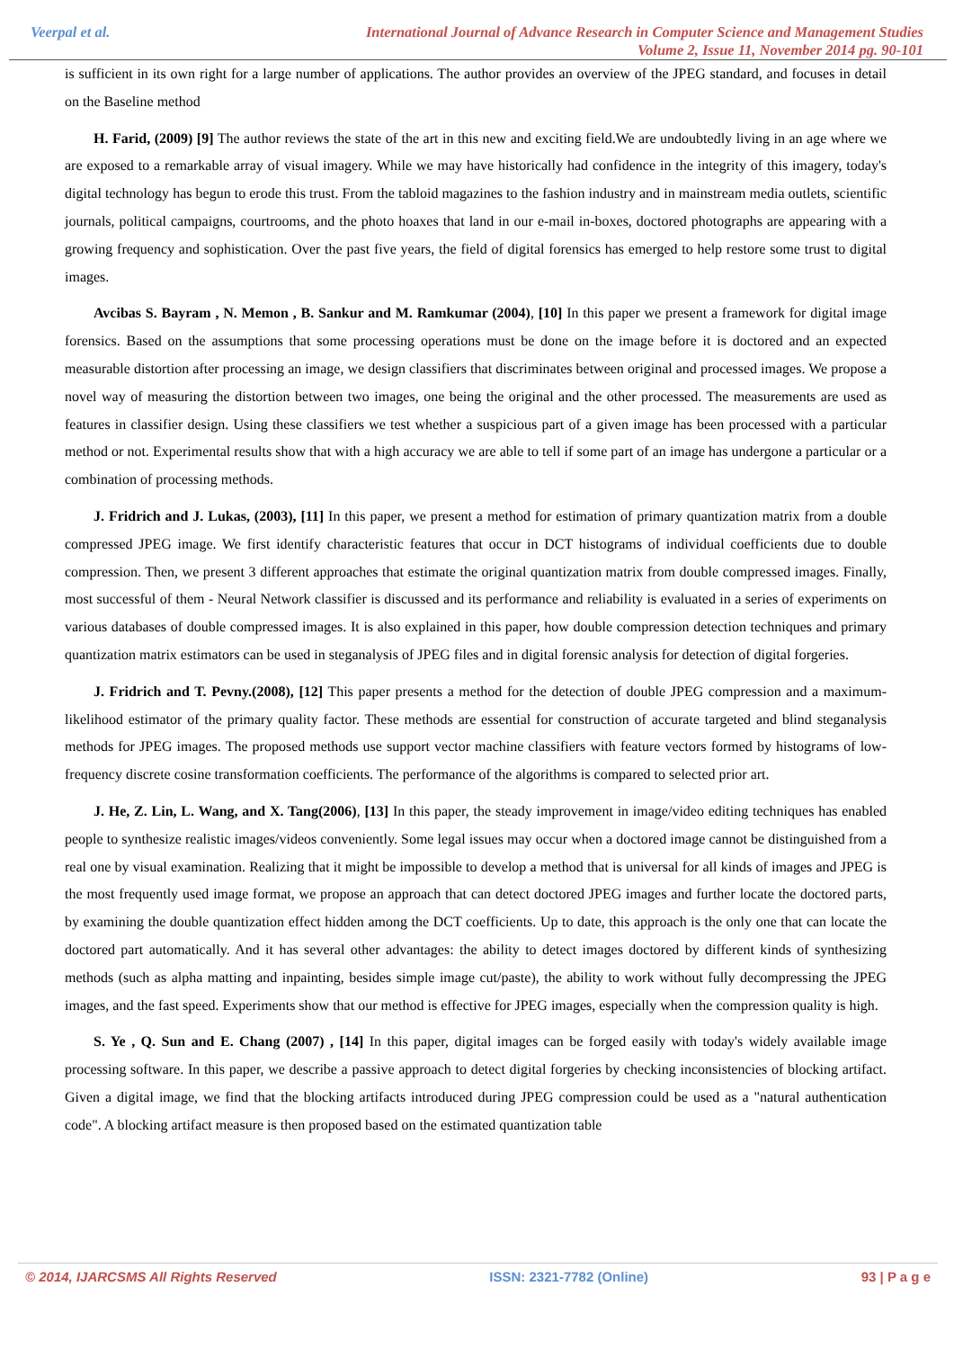Veerpal et al. International Journal of Advance Research in Computer Science and Management Studies
Volume 2, Issue 11, November 2014 pg. 90-101
is sufficient in its own right for a large number of applications. The author provides an overview of the JPEG standard, and focuses in detail on the Baseline method
H. Farid, (2009) [9] The author reviews the state of the art in this new and exciting field.We are undoubtedly living in an age where we are exposed to a remarkable array of visual imagery. While we may have historically had confidence in the integrity of this imagery, today's digital technology has begun to erode this trust. From the tabloid magazines to the fashion industry and in mainstream media outlets, scientific journals, political campaigns, courtrooms, and the photo hoaxes that land in our e-mail in-boxes, doctored photographs are appearing with a growing frequency and sophistication. Over the past five years, the field of digital forensics has emerged to help restore some trust to digital images.
Avcibas S. Bayram , N. Memon , B. Sankur and M. Ramkumar (2004), [10] In this paper we present a framework for digital image forensics. Based on the assumptions that some processing operations must be done on the image before it is doctored and an expected measurable distortion after processing an image, we design classifiers that discriminates between original and processed images. We propose a novel way of measuring the distortion between two images, one being the original and the other processed. The measurements are used as features in classifier design. Using these classifiers we test whether a suspicious part of a given image has been processed with a particular method or not. Experimental results show that with a high accuracy we are able to tell if some part of an image has undergone a particular or a combination of processing methods.
J. Fridrich and J. Lukas, (2003), [11] In this paper, we present a method for estimation of primary quantization matrix from a double compressed JPEG image. We first identify characteristic features that occur in DCT histograms of individual coefficients due to double compression. Then, we present 3 different approaches that estimate the original quantization matrix from double compressed images. Finally, most successful of them - Neural Network classifier is discussed and its performance and reliability is evaluated in a series of experiments on various databases of double compressed images. It is also explained in this paper, how double compression detection techniques and primary quantization matrix estimators can be used in steganalysis of JPEG files and in digital forensic analysis for detection of digital forgeries.
J. Fridrich and T. Pevny.(2008), [12] This paper presents a method for the detection of double JPEG compression and a maximum-likelihood estimator of the primary quality factor. These methods are essential for construction of accurate targeted and blind steganalysis methods for JPEG images. The proposed methods use support vector machine classifiers with feature vectors formed by histograms of low-frequency discrete cosine transformation coefficients. The performance of the algorithms is compared to selected prior art.
J. He, Z. Lin, L. Wang, and X. Tang(2006), [13] In this paper, the steady improvement in image/video editing techniques has enabled people to synthesize realistic images/videos conveniently. Some legal issues may occur when a doctored image cannot be distinguished from a real one by visual examination. Realizing that it might be impossible to develop a method that is universal for all kinds of images and JPEG is the most frequently used image format, we propose an approach that can detect doctored JPEG images and further locate the doctored parts, by examining the double quantization effect hidden among the DCT coefficients. Up to date, this approach is the only one that can locate the doctored part automatically. And it has several other advantages: the ability to detect images doctored by different kinds of synthesizing methods (such as alpha matting and inpainting, besides simple image cut/paste), the ability to work without fully decompressing the JPEG images, and the fast speed. Experiments show that our method is effective for JPEG images, especially when the compression quality is high.
S. Ye , Q. Sun and E. Chang (2007) , [14] In this paper, digital images can be forged easily with today's widely available image processing software. In this paper, we describe a passive approach to detect digital forgeries by checking inconsistencies of blocking artifact. Given a digital image, we find that the blocking artifacts introduced during JPEG compression could be used as a "natural authentication code". A blocking artifact measure is then proposed based on the estimated quantization table
© 2014, IJARCSMS All Rights Reserved ISSN: 2321-7782 (Online) 93 | P a g e